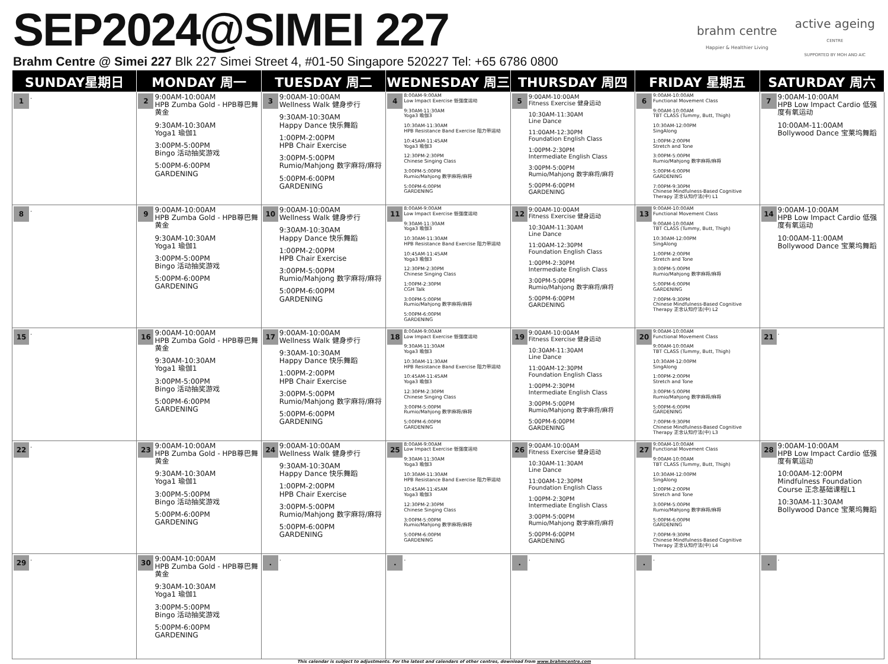SEP2024@SIMEI 227
Brahm Centre @ Simei 227 Blk 227 Simei Street 4, #01-50 Singapore 520227 Tel: +65 6786 0800
brahm centre
Happier & Healthier Living
active ageing
CENTRE
SUPPORTED BY MOH AND AIC
| SUNDAY星期日 | MONDAY 周一 | TUESDAY 周二 | WEDNESDAY 周三 | THURSDAY 周四 | FRIDAY 星期五 | SATURDAY 周六 |
| --- | --- | --- | --- | --- | --- | --- |
| 1 . | 2 9:00AM-10:00AM HPB Zumba Gold - HPB尊巴舞黄金 9:30AM-10:30AM Yoga1 瑜伽1 3:00PM-5:00PM Bingo 活动抽奖游戏 5:00PM-6:00PM GARDENING | 3 9:00AM-10:00AM Wellness Walk 健身步行 9:30AM-10:30AM Happy Dance 快乐舞蹈 1:00PM-2:00PM HPB Chair Exercise 3:00PM-5:00PM Rumio/Mahjong 数字麻将/麻将 5:00PM-6:00PM GARDENING | 4 8:00AM-9:00AM Low Impact Exercise 低强度运动 9:30AM-11:30AM Yoga3 瑜伽3 10:30AM-11:30AM HPB Resistance Band Exercise 阻力带运动 10:45AM-11:45AM Yoga3 瑜伽3 12:30PM-2:30PM Chinese Singing Class 3:00PM-5:00PM Rumio/Mahjong 数字麻将/麻将 5:00PM-6:00PM GARDENING | 5 9:00AM-10:00AM Fitness Exercise 健身运动 10:30AM-11:30AM Line Dance 11:00AM-12:30PM Foundation English Class 1:00PM-2:30PM Intermediate English Class 3:00PM-5:00PM Rumio/Mahjong 数字麻将/麻将 5:00PM-6:00PM GARDENING | 6 9:00AM-10:00AM Functional Movement Class 9:00AM-10:00AM TBT CLASS (Tummy, Butt, Thigh) 10:30AM-12:00PM SingAlong 1:00PM-2:00PM Stretch and Tone 3:00PM-5:00PM Rumio/Mahjong 数字麻将/麻将 5:00PM-6:00PM GARDENING 7:00PM-9:30PM Chinese Mindfulness-Based Cognitive Therapy 正念认知疗法(中) L1 | 7 9:00AM-10:00AM HPB Low Impact Cardio 低强度有氧运动 10:00AM-11:00AM Bollywood Dance 宝莱坞舞蹈 |
| 8 . | 9 9:00AM-10:00AM HPB Zumba Gold - HPB尊巴舞黄金 9:30AM-10:30AM Yoga1 瑜伽1 3:00PM-5:00PM Bingo 活动抽奖游戏 5:00PM-6:00PM GARDENING | 10 9:00AM-10:00AM Wellness Walk 健身步行 9:30AM-10:30AM Happy Dance 快乐舞蹈 1:00PM-2:00PM HPB Chair Exercise 3:00PM-5:00PM Rumio/Mahjong 数字麻将/麻将 5:00PM-6:00PM GARDENING | 11 8:00AM-9:00AM Low Impact Exercise 低强度运动 9:30AM-11:30AM Yoga3 瑜伽3 10:30AM-11:30AM HPB Resistance Band Exercise 阻力带运动 10:45AM-11:45AM Yoga3 瑜伽3 12:30PM-2:30PM Chinese Singing Class 1:00PM-2:30PM CGH Talk 3:00PM-5:00PM Rumio/Mahjong 数字麻将/麻将 5:00PM-6:00PM GARDENING | 12 9:00AM-10:00AM Fitness Exercise 健身运动 10:30AM-11:30AM Line Dance 11:00AM-12:30PM Foundation English Class 1:00PM-2:30PM Intermediate English Class 3:00PM-5:00PM Rumio/Mahjong 数字麻将/麻将 5:00PM-6:00PM GARDENING | 13 9:00AM-10:00AM Functional Movement Class 9:00AM-10:00AM TBT CLASS (Tummy, Butt, Thigh) 10:30AM-12:00PM SingAlong 1:00PM-2:00PM Stretch and Tone 3:00PM-5:00PM Rumio/Mahjong 数字麻将/麻将 5:00PM-6:00PM GARDENING 7:00PM-9:30PM Chinese Mindfulness-Based Cognitive Therapy 正念认知疗法(中) L2 | 14 9:00AM-10:00AM HPB Low Impact Cardio 低强度有氧运动 10:00AM-11:00AM Bollywood Dance 宝莱坞舞蹈 |
| 15 . | 16 9:00AM-10:00AM HPB Zumba Gold - HPB尊巴舞黄金 9:30AM-10:30AM Yoga1 瑜伽1 3:00PM-5:00PM Bingo 活动抽奖游戏 5:00PM-6:00PM GARDENING | 17 9:00AM-10:00AM Wellness Walk 健身步行 9:30AM-10:30AM Happy Dance 快乐舞蹈 1:00PM-2:00PM HPB Chair Exercise 3:00PM-5:00PM Rumio/Mahjong 数字麻将/麻将 5:00PM-6:00PM GARDENING | 18 8:00AM-9:00AM Low Impact Exercise 低强度运动 9:30AM-11:30AM Yoga3 瑜伽3 10:30AM-11:30AM HPB Resistance Band Exercise 阻力带运动 10:45AM-11:45AM Yoga3 瑜伽3 12:30PM-2:30PM Chinese Singing Class 3:00PM-5:00PM Rumio/Mahjong 数字麻将/麻将 5:00PM-6:00PM GARDENING | 19 9:00AM-10:00AM Fitness Exercise 健身运动 10:30AM-11:30AM Line Dance 11:00AM-12:30PM Foundation English Class 1:00PM-2:30PM Intermediate English Class 3:00PM-5:00PM Rumio/Mahjong 数字麻将/麻将 5:00PM-6:00PM GARDENING | 20 9:00AM-10:00AM Functional Movement Class 9:00AM-10:00AM TBT CLASS (Tummy, Butt, Thigh) 10:30AM-12:00PM SingAlong 1:00PM-2:00PM Stretch and Tone 3:00PM-5:00PM Rumio/Mahjong 数字麻将/麻将 5:00PM-6:00PM GARDENING 7:00PM-9:30PM Chinese Mindfulness-Based Cognitive Therapy 正念认知疗法(中) L3 | 21 . |
| 22 . | 23 9:00AM-10:00AM HPB Zumba Gold - HPB尊巴舞黄金 9:30AM-10:30AM Yoga1 瑜伽1 3:00PM-5:00PM Bingo 活动抽奖游戏 5:00PM-6:00PM GARDENING | 24 9:00AM-10:00AM Wellness Walk 健身步行 9:30AM-10:30AM Happy Dance 快乐舞蹈 1:00PM-2:00PM HPB Chair Exercise 3:00PM-5:00PM Rumio/Mahjong 数字麻将/麻将 5:00PM-6:00PM GARDENING | 25 8:00AM-9:00AM Low Impact Exercise 低强度运动 9:30AM-11:30AM Yoga3 瑜伽3 10:30AM-11:30AM HPB Resistance Band Exercise 阻力带运动 10:45AM-11:45AM Yoga3 瑜伽3 12:30PM-2:30PM Chinese Singing Class 3:00PM-5:00PM Rumio/Mahjong 数字麻将/麻将 5:00PM-6:00PM GARDENING | 26 9:00AM-10:00AM Fitness Exercise 健身运动 10:30AM-11:30AM Line Dance 11:00AM-12:30PM Foundation English Class 1:00PM-2:30PM Intermediate English Class 3:00PM-5:00PM Rumio/Mahjong 数字麻将/麻将 5:00PM-6:00PM GARDENING | 27 9:00AM-10:00AM Functional Movement Class 9:00AM-10:00AM TBT CLASS (Tummy, Butt, Thigh) 10:30AM-12:00PM SingAlong 1:00PM-2:00PM Stretch and Tone 3:00PM-5:00PM Rumio/Mahjong 数字麻将/麻将 5:00PM-6:00PM GARDENING 7:00PM-9:30PM Chinese Mindfulness-Based Cognitive Therapy 正念认知疗法(中) L4 | 28 9:00AM-10:00AM HPB Low Impact Cardio 低强度有氧运动 10:00AM-12:00PM Mindfulness Foundation Course 正念基础课程L1 10:30AM-11:30AM Bollywood Dance 宝莱坞舞蹈 |
| 29 . | 30 9:00AM-10:00AM HPB Zumba Gold - HPB尊巴舞黄金 9:30AM-10:30AM Yoga1 瑜伽1 3:00PM-5:00PM Bingo 活动抽奖游戏 5:00PM-6:00PM GARDENING | . . | . . | . . | . . | . . |
This calendar is subject to adjustments. For the latest and calendars of other centres, download from www.brahmcentre.com